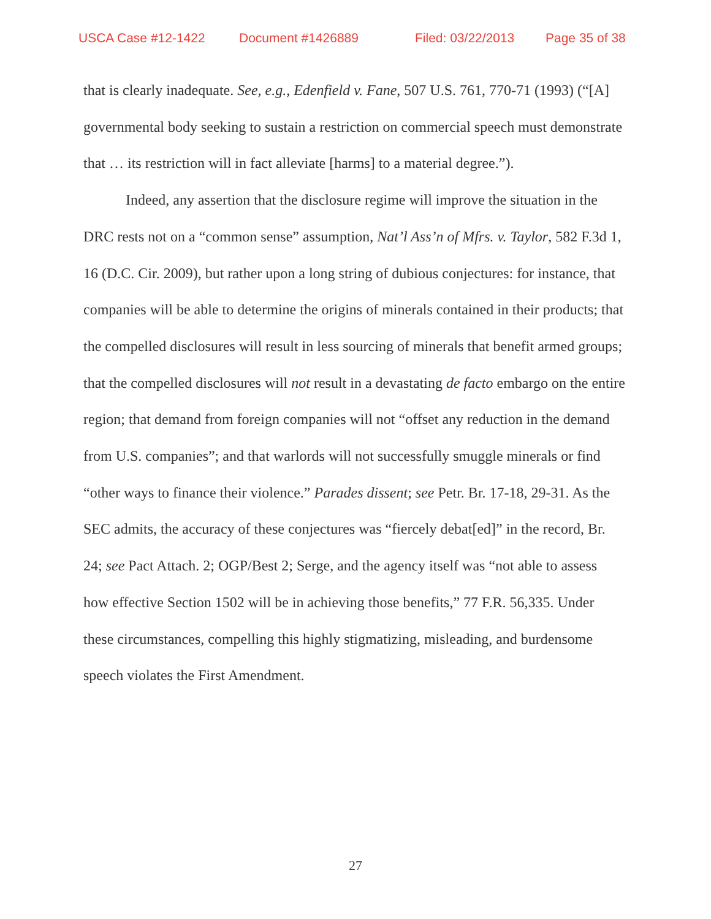USCA Case #12-1422 Document #1426889 Filed: 03/22/2013 Page 35 of 38
that is clearly inadequate. See, e.g., Edenfield v. Fane, 507 U.S. 761, 770-71 (1993) (“[A] governmental body seeking to sustain a restriction on commercial speech must demonstrate that … its restriction will in fact alleviate [harms] to a material degree.”).
Indeed, any assertion that the disclosure regime will improve the situation in the DRC rests not on a “common sense” assumption, Nat’l Ass’n of Mfrs. v. Taylor, 582 F.3d 1, 16 (D.C. Cir. 2009), but rather upon a long string of dubious conjectures: for instance, that companies will be able to determine the origins of minerals contained in their products; that the compelled disclosures will result in less sourcing of minerals that benefit armed groups; that the compelled disclosures will not result in a devastating de facto embargo on the entire region; that demand from foreign companies will not “offset any reduction in the demand from U.S. companies”; and that warlords will not successfully smuggle minerals or find “other ways to finance their violence.” Parades dissent; see Petr. Br. 17-18, 29-31. As the SEC admits, the accuracy of these conjectures was “fiercely debat[ed]” in the record, Br. 24; see Pact Attach. 2; OGP/Best 2; Serge, and the agency itself was “not able to assess how effective Section 1502 will be in achieving those benefits,” 77 F.R. 56,335. Under these circumstances, compelling this highly stigmatizing, misleading, and burdensome speech violates the First Amendment.
27